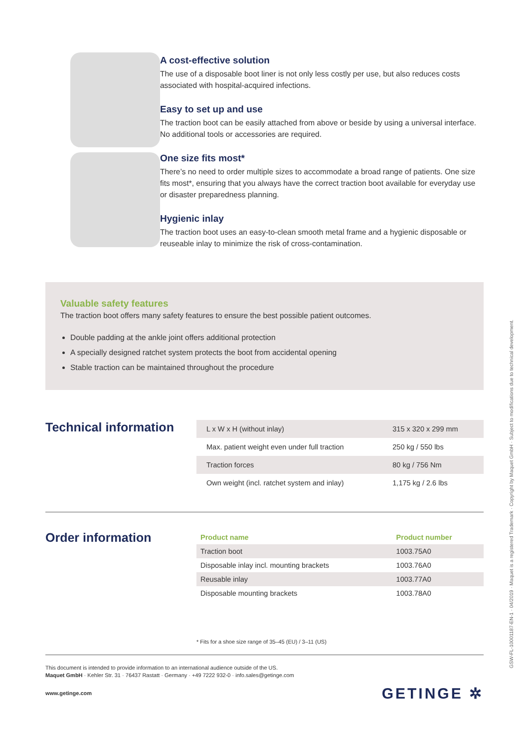A cost-effective solution
The use of a disposable boot liner is not only less costly per use, but also reduces costs associated with hospital-acquired infections.
Easy to set up and use
The traction boot can be easily attached from above or beside by using a universal interface. No additional tools or accessories are required.
One size fits most*
There’s no need to order multiple sizes to accommodate a broad range of patients. One size fits most*, ensuring that you always have the correct traction boot available for everyday use or disaster preparedness planning.
Hygienic inlay
The traction boot uses an easy-to-clean smooth metal frame and a hygienic disposable or reuseable inlay to minimize the risk of cross-contamination.
Valuable safety features
The traction boot offers many safety features to ensure the best possible patient outcomes.
Double padding at the ankle joint offers additional protection
A specially designed ratchet system protects the boot from accidental opening
Stable traction can be maintained throughout the procedure
Technical information
| L x W x H (without inlay) | 315 x 320 x 299 mm |
| Max. patient weight even under full traction | 250 kg / 550 lbs |
| Traction forces | 80 kg / 756 Nm |
| Own weight (incl. ratchet system and inlay) | 1,175 kg / 2.6 lbs |
Order information
| Product name | Product number |
| --- | --- |
| Traction boot | 1003.75A0 |
| Disposable inlay incl. mounting brackets | 1003.76A0 |
| Reusable inlay | 1003.77A0 |
| Disposable mounting brackets | 1003.78A0 |
* Fits for a shoe size range of 35–45 (EU) / 3–11 (US)
This document is intended to provide information to an international audience outside of the US.
Maquet GmbH · Kehler Str. 31 · 76437 Rastatt · Germany · +49 7222 932-0 · info.sales@getinge.com
www.getinge.com GETINGE ✲
GSW-FL-10001187-EN-1 · 04/2019 · Maquet is a registered Trademark · Copyright by Maquet GmbH · Subject to modifications due to technical development.